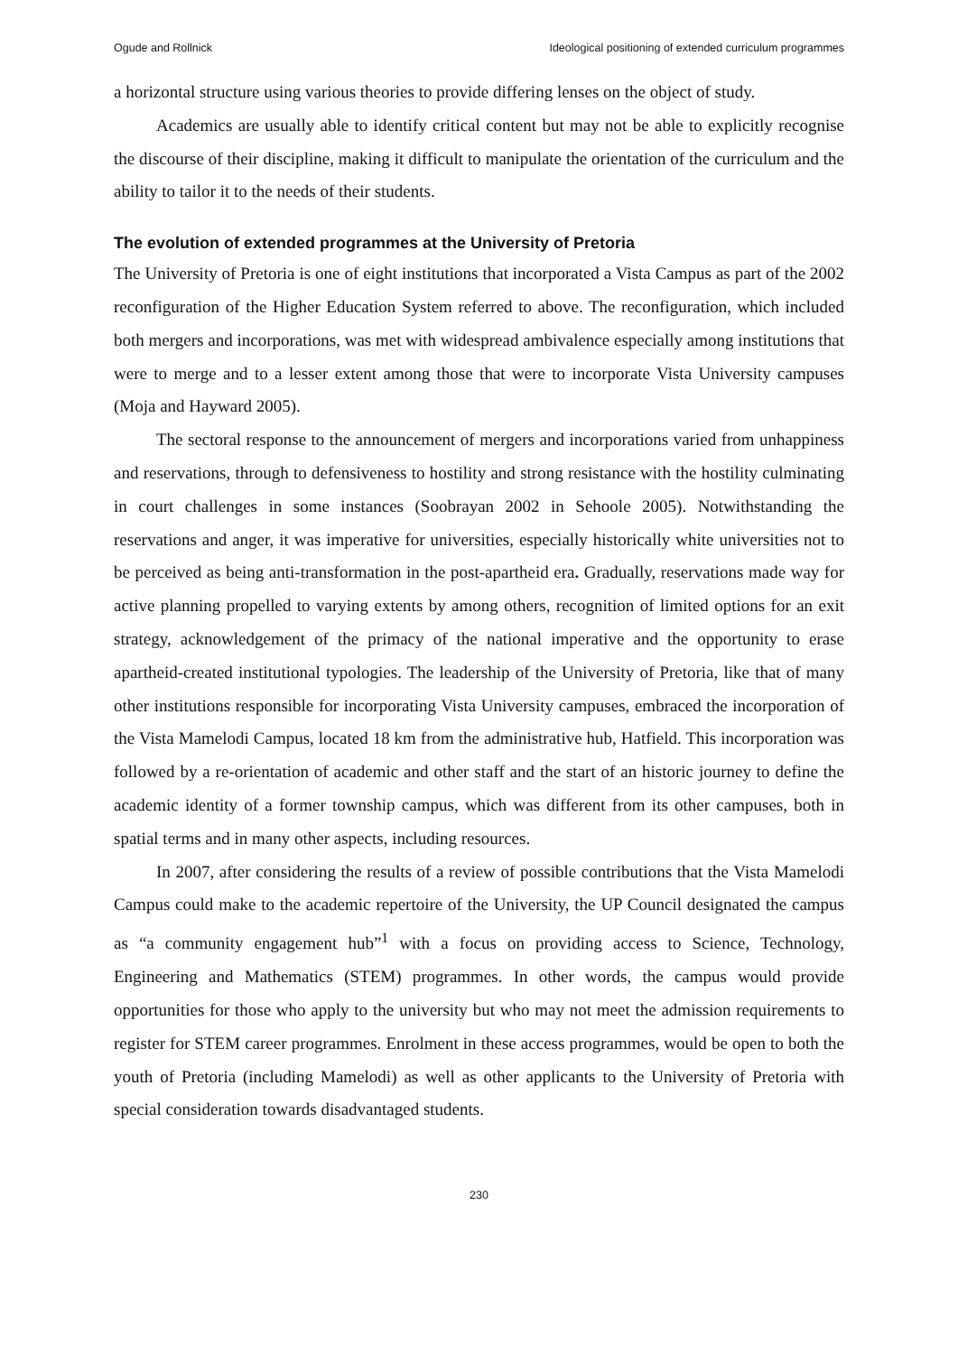Ogude and Rollnick Ideological positioning of extended curriculum programmes
a horizontal structure using various theories to provide differing lenses on the object of study.
Academics are usually able to identify critical content but may not be able to explicitly recognise the discourse of their discipline, making it difficult to manipulate the orientation of the curriculum and the ability to tailor it to the needs of their students.
The evolution of extended programmes at the University of Pretoria
The University of Pretoria is one of eight institutions that incorporated a Vista Campus as part of the 2002 reconfiguration of the Higher Education System referred to above. The reconfiguration, which included both mergers and incorporations, was met with widespread ambivalence especially among institutions that were to merge and to a lesser extent among those that were to incorporate Vista University campuses (Moja and Hayward 2005).
The sectoral response to the announcement of mergers and incorporations varied from unhappiness and reservations, through to defensiveness to hostility and strong resistance with the hostility culminating in court challenges in some instances (Soobrayan 2002 in Sehoole 2005). Notwithstanding the reservations and anger, it was imperative for universities, especially historically white universities not to be perceived as being anti-transformation in the post-apartheid era. Gradually, reservations made way for active planning propelled to varying extents by among others, recognition of limited options for an exit strategy, acknowledgement of the primacy of the national imperative and the opportunity to erase apartheid-created institutional typologies. The leadership of the University of Pretoria, like that of many other institutions responsible for incorporating Vista University campuses, embraced the incorporation of the Vista Mamelodi Campus, located 18 km from the administrative hub, Hatfield. This incorporation was followed by a re-orientation of academic and other staff and the start of an historic journey to define the academic identity of a former township campus, which was different from its other campuses, both in spatial terms and in many other aspects, including resources.
In 2007, after considering the results of a review of possible contributions that the Vista Mamelodi Campus could make to the academic repertoire of the University, the UP Council designated the campus as “a community engagement hub”<sup>1</sup> with a focus on providing access to Science, Technology, Engineering and Mathematics (STEM) programmes. In other words, the campus would provide opportunities for those who apply to the university but who may not meet the admission requirements to register for STEM career programmes. Enrolment in these access programmes, would be open to both the youth of Pretoria (including Mamelodi) as well as other applicants to the University of Pretoria with special consideration towards disadvantaged students.
230